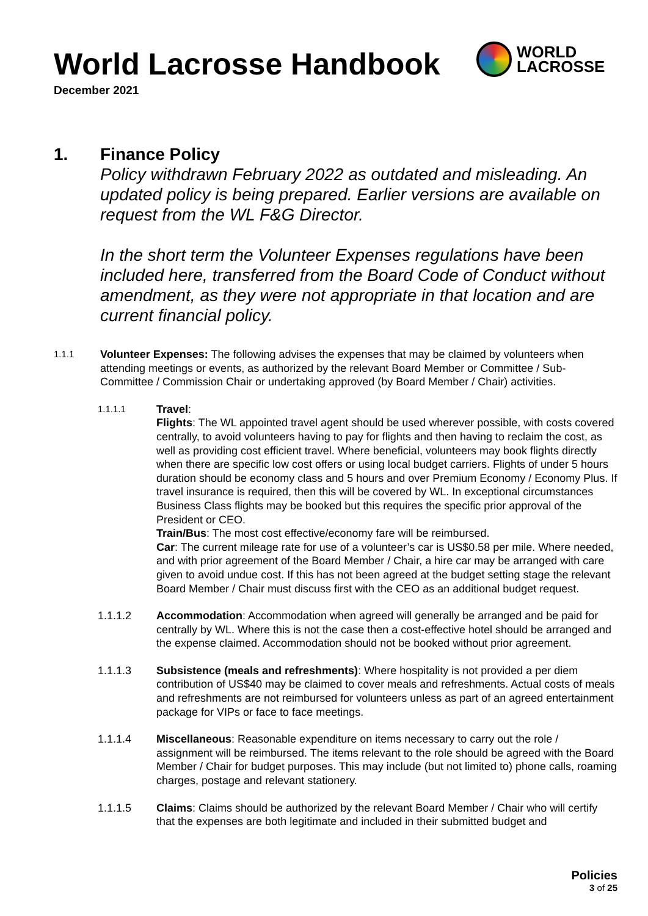World Lacrosse Handbook
December 2021
WORLD
LACROSSE
1. Finance Policy
Policy withdrawn February 2022 as outdated and misleading. An updated policy is being prepared. Earlier versions are available on request from the WL F&G Director.
In the short term the Volunteer Expenses regulations have been included here, transferred from the Board Code of Conduct without amendment, as they were not appropriate in that location and are current financial policy.
1.1.1
Volunteer Expenses: The following advises the expenses that may be claimed by volunteers when attending meetings or events, as authorized by the relevant Board Member or Committee / Sub-Committee / Commission Chair or undertaking approved (by Board Member / Chair) activities.
1.1.1.1
Travel:
Flights: The WL appointed travel agent should be used wherever possible, with costs covered centrally, to avoid volunteers having to pay for flights and then having to reclaim the cost, as well as providing cost efficient travel. Where beneficial, volunteers may book flights directly when there are specific low cost offers or using local budget carriers. Flights of under 5 hours duration should be economy class and 5 hours and over Premium Economy / Economy Plus. If travel insurance is required, then this will be covered by WL. In exceptional circumstances Business Class flights may be booked but this requires the specific prior approval of the President or CEO.
Train/Bus: The most cost effective/economy fare will be reimbursed.
Car: The current mileage rate for use of a volunteer’s car is US$0.58 per mile. Where needed, and with prior agreement of the Board Member / Chair, a hire car may be arranged with care given to avoid undue cost. If this has not been agreed at the budget setting stage the relevant Board Member / Chair must discuss first with the CEO as an additional budget request.
1.1.1.2 Accommodation: Accommodation when agreed will generally be arranged and be paid for centrally by WL. Where this is not the case then a cost-effective hotel should be arranged and the expense claimed. Accommodation should not be booked without prior agreement.
1.1.1.3 Subsistence (meals and refreshments): Where hospitality is not provided a per diem contribution of US$40 may be claimed to cover meals and refreshments. Actual costs of meals and refreshments are not reimbursed for volunteers unless as part of an agreed entertainment package for VIPs or face to face meetings.
1.1.1.4 Miscellaneous: Reasonable expenditure on items necessary to carry out the role / assignment will be reimbursed. The items relevant to the role should be agreed with the Board Member / Chair for budget purposes. This may include (but not limited to) phone calls, roaming charges, postage and relevant stationery.
1.1.1.5 Claims: Claims should be authorized by the relevant Board Member / Chair who will certify that the expenses are both legitimate and included in their submitted budget and
Policies
3 of 25